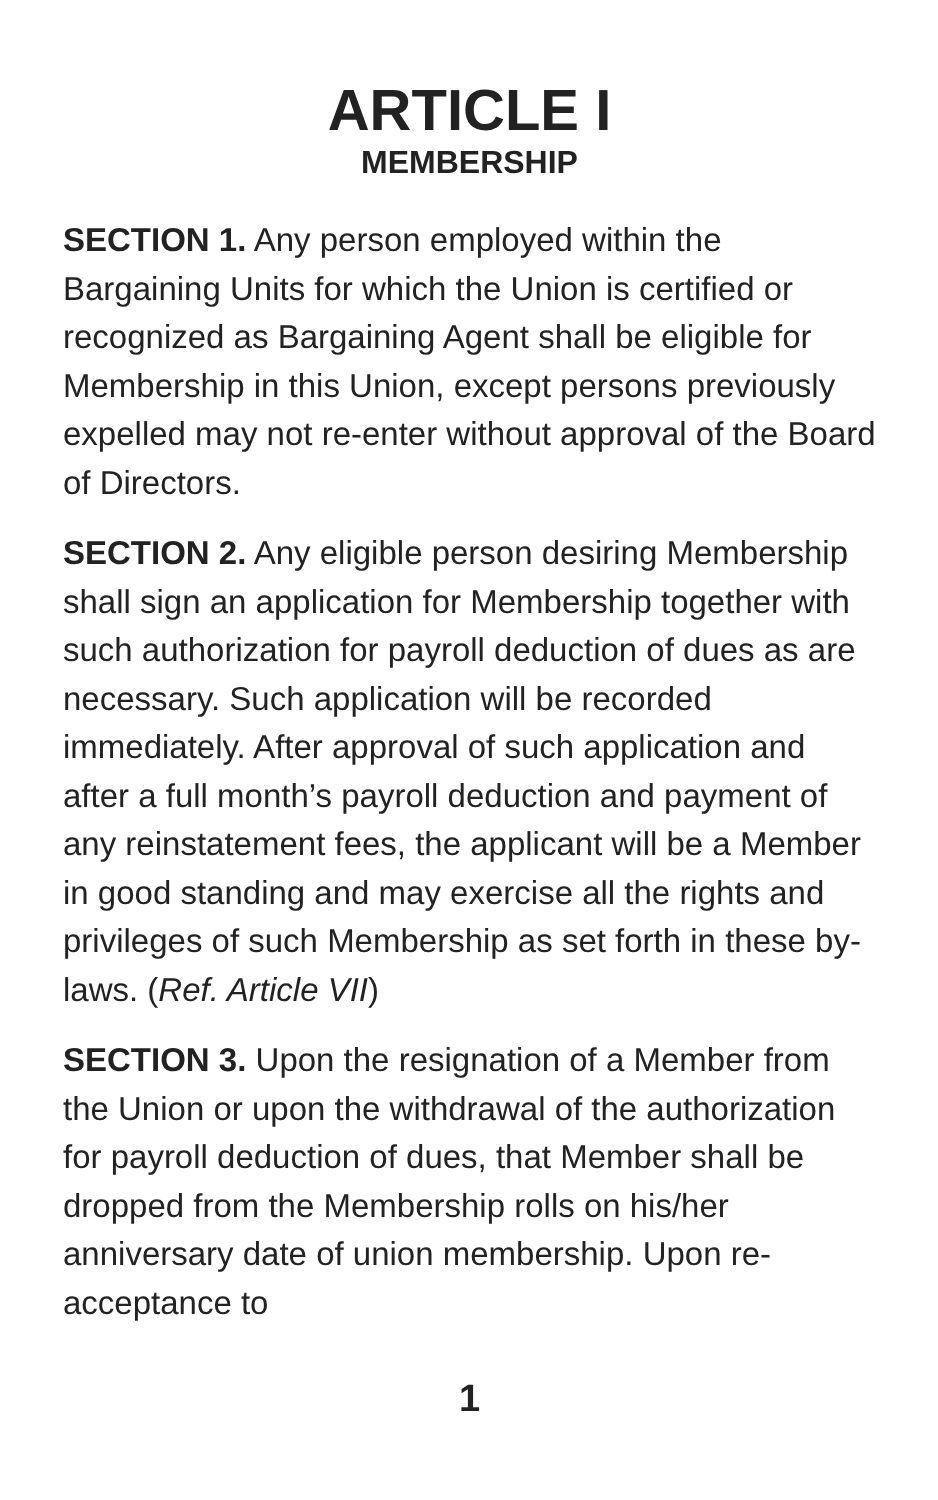ARTICLE I
MEMBERSHIP
SECTION 1. Any person employed within the Bargaining Units for which the Union is certified or recognized as Bargaining Agent shall be eligible for Membership in this Union, except persons previously expelled may not re-enter without approval of the Board of Directors.
SECTION 2. Any eligible person desiring Membership shall sign an application for Membership together with such authorization for payroll deduction of dues as are necessary. Such application will be recorded immediately. After approval of such application and after a full month’s payroll deduction and payment of any reinstatement fees, the applicant will be a Member in good standing and may exercise all the rights and privileges of such Membership as set forth in these by-laws. (Ref. Article VII)
SECTION 3. Upon the resignation of a Member from the Union or upon the withdrawal of the authorization for payroll deduction of dues, that Member shall be dropped from the Membership rolls on his/her anniversary date of union membership. Upon re-acceptance to
1